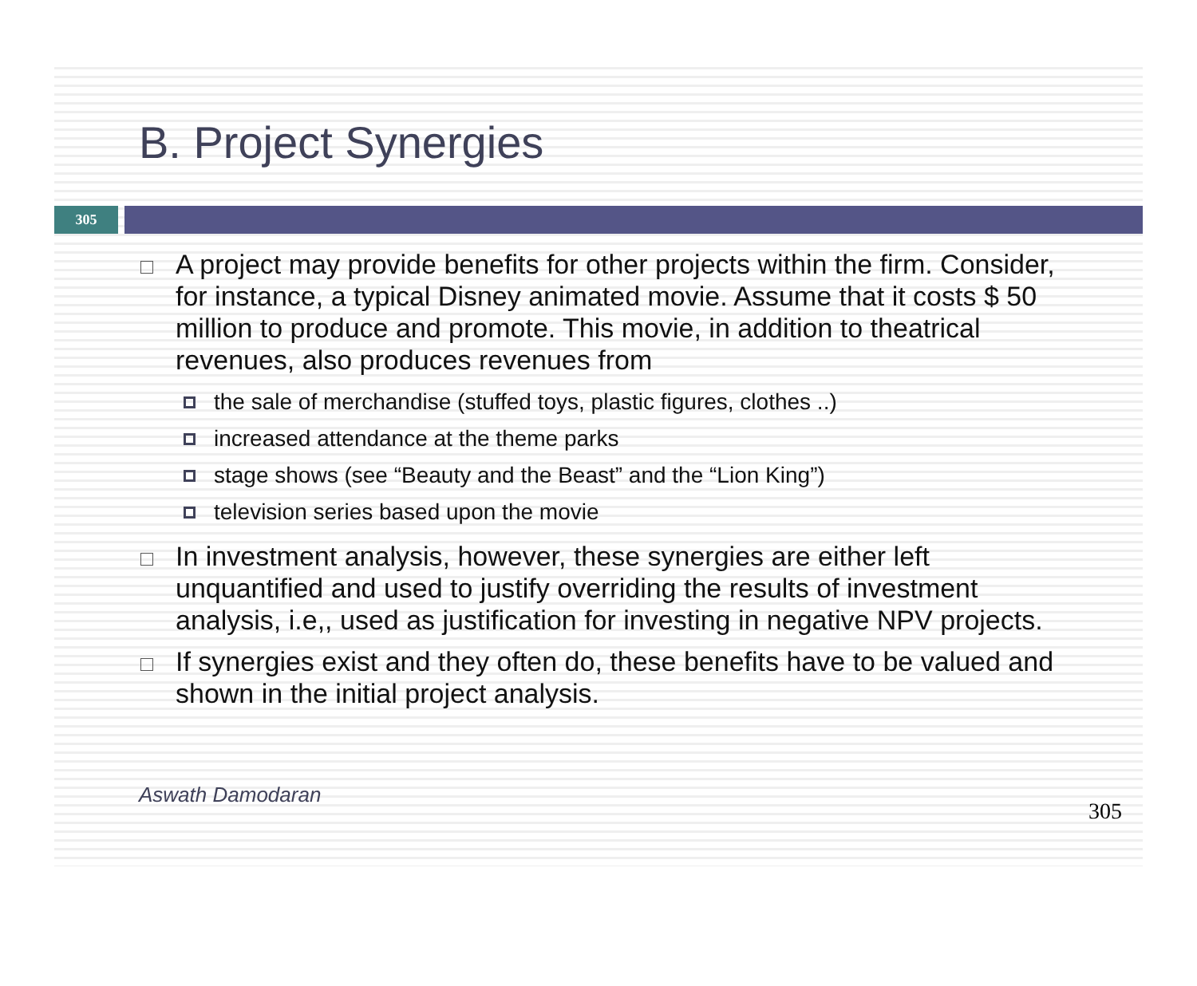B. Project Synergies
305
A project may provide benefits for other projects within the firm. Consider, for instance, a typical Disney animated movie. Assume that it costs $ 50 million to produce and promote. This movie, in addition to theatrical revenues, also produces revenues from
the sale of merchandise (stuffed toys, plastic figures, clothes ..)
increased attendance at the theme parks
stage shows (see “Beauty and the Beast” and the “Lion King”)
television series based upon the movie
In investment analysis, however, these synergies are either left unquantified and used to justify overriding the results of investment analysis, i.e,, used as justification for investing in negative NPV projects.
If synergies exist and they often do, these benefits have to be valued and shown in the initial project analysis.
Aswath Damodaran 305